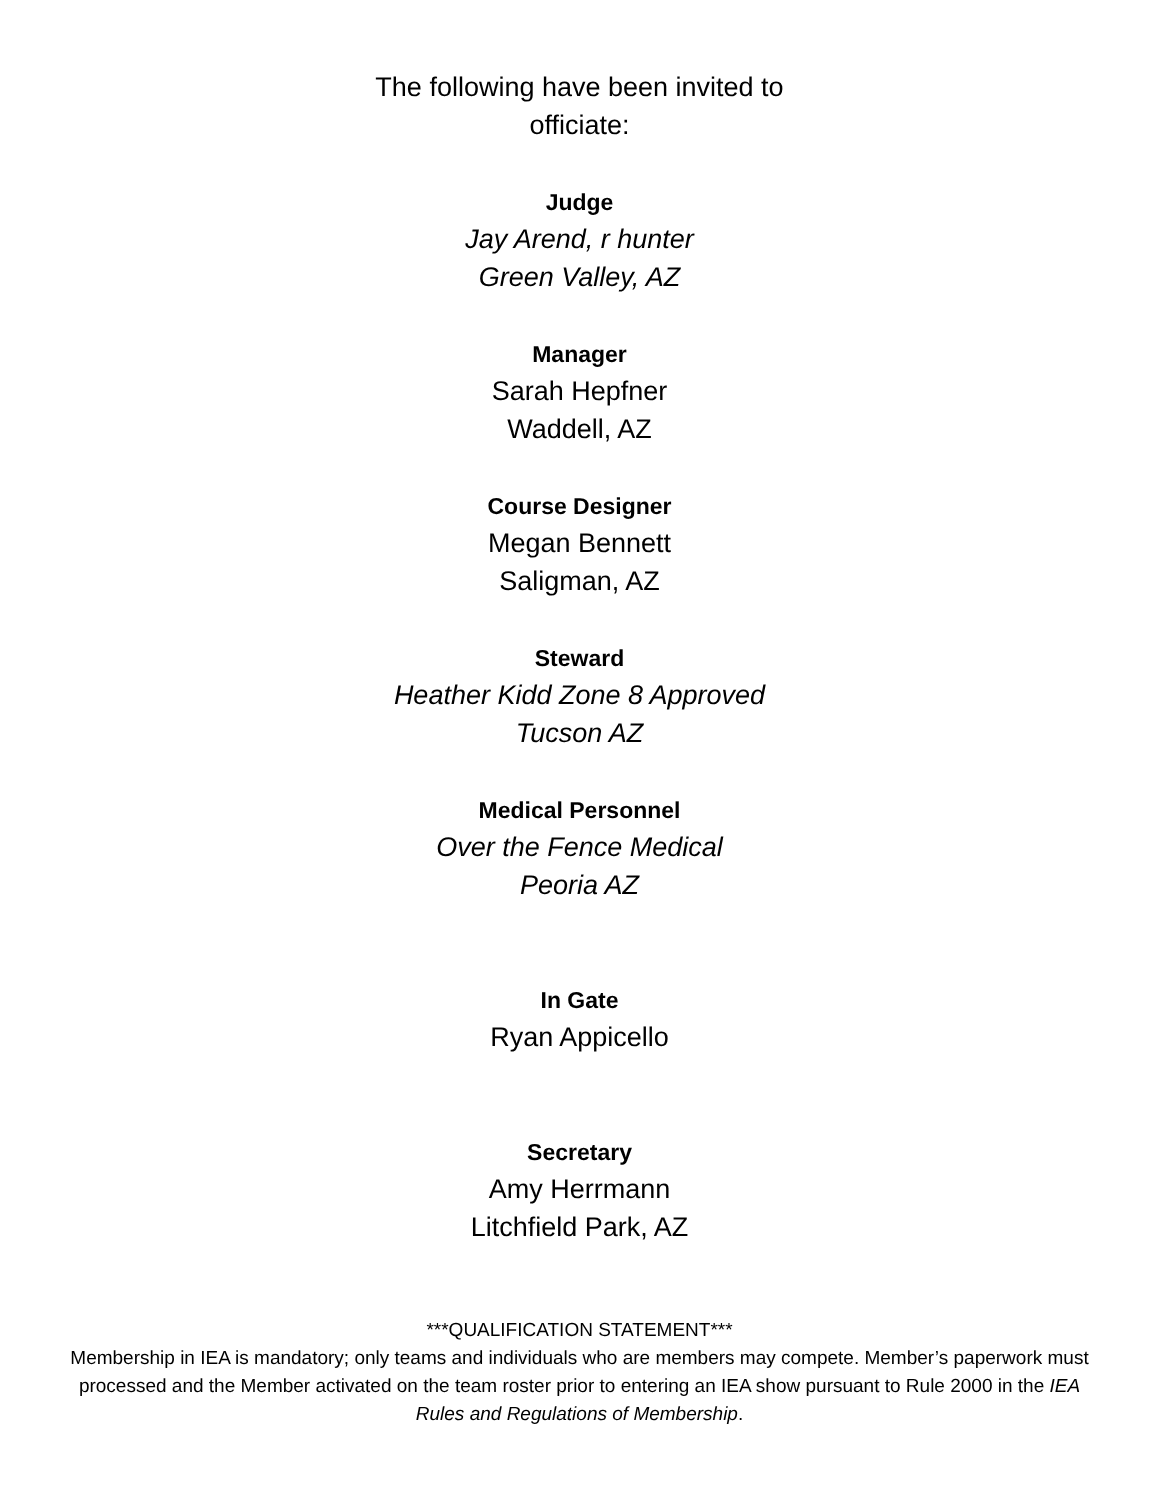The following have been invited to officiate:
Judge
Jay Arend, r hunter
Green Valley, AZ
Manager
Sarah Hepfner
Waddell, AZ
Course Designer
Megan Bennett
Saligman, AZ
Steward
Heather Kidd Zone 8 Approved
Tucson AZ
Medical Personnel
Over the Fence Medical
Peoria AZ
In Gate
Ryan Appicello
Secretary
Amy Herrmann
Litchfield Park, AZ
***QUALIFICATION STATEMENT***
Membership in IEA is mandatory; only teams and individuals who are members may compete. Member’s paperwork must processed and the Member activated on the team roster prior to entering an IEA show pursuant to Rule 2000 in the IEA Rules and Regulations of Membership.